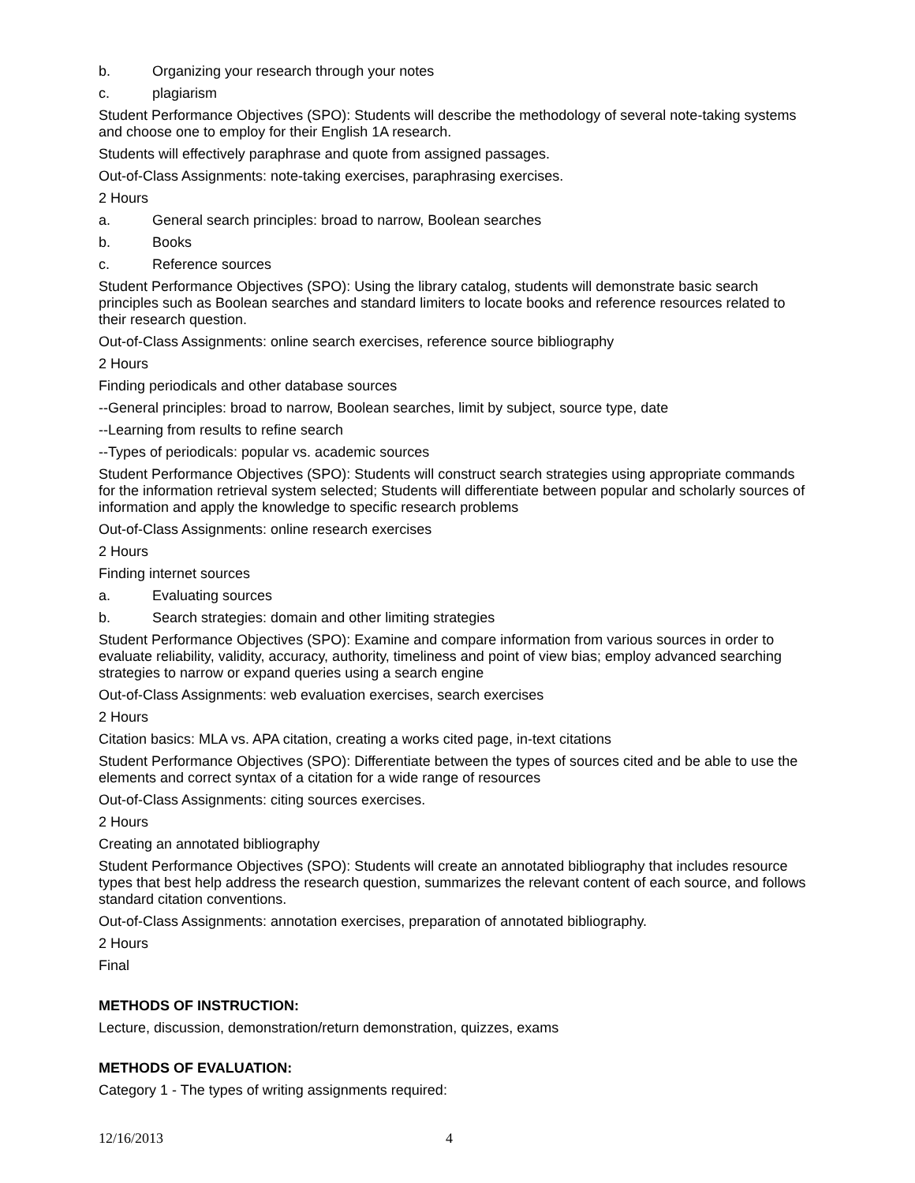b. Organizing your research through your notes
c. plagiarism
Student Performance Objectives (SPO): Students will describe the methodology of several note-taking systems and choose one to employ for their English 1A research.
Students will effectively paraphrase and quote from assigned passages.
Out-of-Class Assignments: note-taking exercises, paraphrasing exercises.
2 Hours
a. General search principles: broad to narrow, Boolean searches
b. Books
c. Reference sources
Student Performance Objectives (SPO): Using the library catalog, students will demonstrate basic search principles such as Boolean searches and standard limiters to locate books and reference resources related to their research question.
Out-of-Class Assignments: online search exercises, reference source bibliography
2 Hours
Finding periodicals and other database sources
--General principles: broad to narrow, Boolean searches, limit by subject, source type, date
--Learning from results to refine search
--Types of periodicals: popular vs. academic sources
Student Performance Objectives (SPO): Students will construct search strategies using appropriate commands for the information retrieval system selected; Students will differentiate between popular and scholarly sources of information and apply the knowledge to specific research problems
Out-of-Class Assignments: online research exercises
2 Hours
Finding internet sources
a. Evaluating sources
b. Search strategies: domain and other limiting strategies
Student Performance Objectives (SPO): Examine and compare information from various sources in order to evaluate reliability, validity, accuracy, authority, timeliness and point of view bias; employ advanced searching strategies to narrow or expand queries using a search engine
Out-of-Class Assignments: web evaluation exercises, search exercises
2 Hours
Citation basics: MLA vs. APA citation, creating a works cited page, in-text citations
Student Performance Objectives (SPO): Differentiate between the types of sources cited and be able to use the elements and correct syntax of a citation for a wide range of resources
Out-of-Class Assignments: citing sources exercises.
2 Hours
Creating an annotated bibliography
Student Performance Objectives (SPO): Students will create an annotated bibliography that includes resource types that best help address the research question, summarizes the relevant content of each source, and follows standard citation conventions.
Out-of-Class Assignments: annotation exercises, preparation of annotated bibliography.
2 Hours
Final
METHODS OF INSTRUCTION:
Lecture, discussion, demonstration/return demonstration, quizzes, exams
METHODS OF EVALUATION:
Category 1 - The types of writing assignments required:
12/16/2013 4